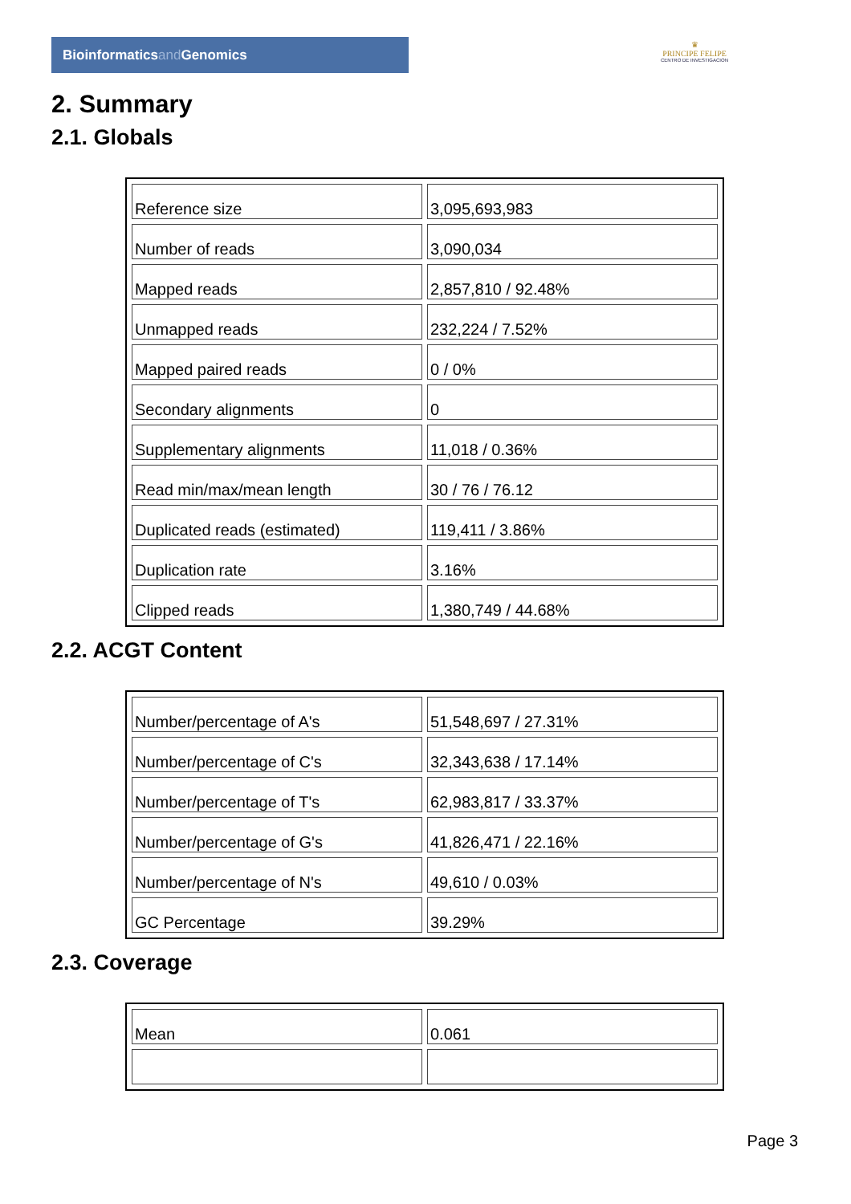Bioinformaticsand Genomics
♛
PRINCIPE FELIPE
CENTRO DE INVESTIGACION
2. Summary
2.1. Globals
| Reference size | 3,095,693,983 |
| Number of reads | 3,090,034 |
| Mapped reads | 2,857,810 / 92.48% |
| Unmapped reads | 232,224 / 7.52% |
| Mapped paired reads | 0 / 0% |
| Secondary alignments | 0 |
| Supplementary alignments | 11,018 / 0.36% |
| Read min/max/mean length | 30 / 76 / 76.12 |
| Duplicated reads (estimated) | 119,411 / 3.86% |
| Duplication rate | 3.16% |
| Clipped reads | 1,380,749 / 44.68% |
2.2. ACGT Content
| Number/percentage of A's | 51,548,697 / 27.31% |
| Number/percentage of C's | 32,343,638 / 17.14% |
| Number/percentage of T's | 62,983,817 / 33.37% |
| Number/percentage of G's | 41,826,471 / 22.16% |
| Number/percentage of N's | 49,610 / 0.03% |
| GC Percentage | 39.29% |
2.3. Coverage
| Mean | 0.061 |
Page 3